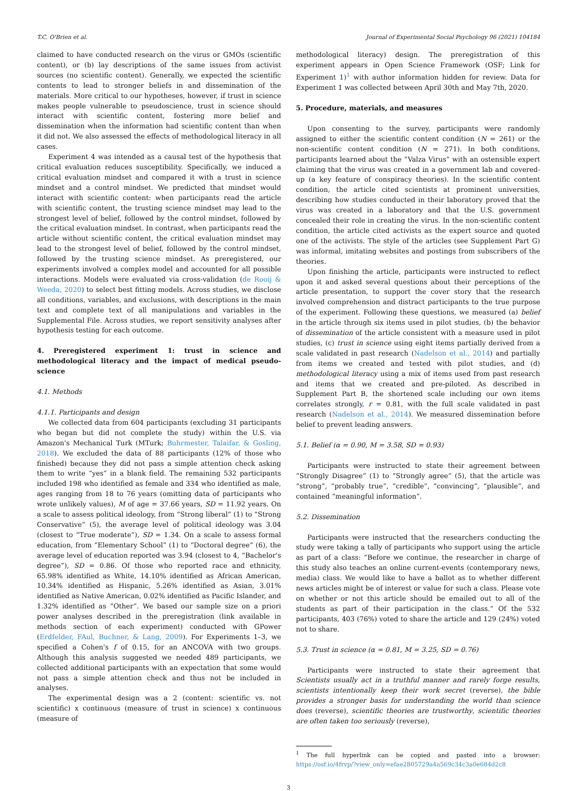T.C. O'Brien et al. Journal of Experimental Social Psychology 96 (2021) 104184
claimed to have conducted research on the virus or GMOs (scientific content), or (b) lay descriptions of the same issues from activist sources (no scientific content). Generally, we expected the scientific contents to lead to stronger beliefs in and dissemination of the materials. More critical to our hypotheses, however, if trust in science makes people vulnerable to pseudoscience, trust in science should interact with scientific content, fostering more belief and dissemination when the information had scientific content than when it did not. We also assessed the effects of methodological literacy in all cases.
Experiment 4 was intended as a causal test of the hypothesis that critical evaluation reduces susceptibility. Specifically, we induced a critical evaluation mindset and compared it with a trust in science mindset and a control mindset. We predicted that mindset would interact with scientific content: when participants read the article with scientific content, the trusting science mindset may lead to the strongest level of belief, followed by the control mindset, followed by the critical evaluation mindset. In contrast, when participants read the article without scientific content, the critical evaluation mindset may lead to the strongest level of belief, followed by the control mindset, followed by the trusting science mindset. As preregistered, our experiments involved a complex model and accounted for all possible interactions. Models were evaluated via cross-validation (de Rooij & Weeda, 2020) to select best fitting models. Across studies, we disclose all conditions, variables, and exclusions, with descriptions in the main text and complete text of all manipulations and variables in the Supplemental File. Across studies, we report sensitivity analyses after hypothesis testing for each outcome.
4. Preregistered experiment 1: trust in science and methodological literacy and the impact of medical pseudo-science
4.1. Methods
4.1.1. Participants and design
We collected data from 604 participants (excluding 31 participants who began but did not complete the study) within the U.S. via Amazon's Mechanical Turk (MTurk; Buhrmester, Talaifar, & Gosling, 2018). We excluded the data of 88 participants (12% of those who finished) because they did not pass a simple attention check asking them to write “yes” in a blank field. The remaining 532 participants included 198 who identified as female and 334 who identified as male, ages ranging from 18 to 76 years (omitting data of participants who wrote unlikely values), M of age = 37.66 years, SD = 11.92 years. On a scale to assess political ideology, from “Strong liberal” (1) to “Strong Conservative” (5), the average level of political ideology was 3.04 (closest to “True moderate”), SD = 1.34. On a scale to assess formal education, from “Elementary School” (1) to “Doctoral degree” (6), the average level of education reported was 3.94 (closest to 4, “Bachelor's degree”), SD = 0.86. Of those who reported race and ethnicity, 65.98% identified as White, 14.10% identified as African American, 10.34% identified as Hispanic, 5.26% identified as Asian, 3.01% identified as Native American, 0.02% identified as Pacific Islander, and 1.32% identified as “Other”. We based our sample size on a priori power analyses described in the preregistration (link available in methods section of each experiment) conducted with GPower (Erdfelder, FAul, Buchner, & Lang, 2009). For Experiments 1–3, we specified a Cohen's f of 0.15, for an ANCOVA with two groups. Although this analysis suggested we needed 489 participants, we collected additional participants with an expectation that some would not pass a simple attention check and thus not be included in analyses.
The experimental design was a 2 (content: scientific vs. not scientific) x continuous (measure of trust in science) x continuous (measure of
methodological literacy) design. The preregistration of this experiment appears in Open Science Framework (OSF; Link for Experiment 1)<sup>1</sup> with author information hidden for review. Data for Experiment 1 was collected between April 30th and May 7th, 2020.
5. Procedure, materials, and measures
Upon consenting to the survey, participants were randomly assigned to either the scientific content condition (N = 261) or the non-scientific content condition (N = 271). In both conditions, participants learned about the “Valza Virus” with an ostensible expert claiming that the virus was created in a government lab and covered-up (a key feature of conspiracy theories). In the scientific content condition, the article cited scientists at prominent universities, describing how studies conducted in their laboratory proved that the virus was created in a laboratory and that the U.S. government concealed their role in creating the virus. In the non-scientific content condition, the article cited activists as the expert source and quoted one of the activists. The style of the articles (see Supplement Part G) was informal, imitating websites and postings from subscribers of the theories.
Upon finishing the article, participants were instructed to reflect upon it and asked several questions about their perceptions of the article presentation, to support the cover story that the research involved comprehension and distract participants to the true purpose of the experiment. Following these questions, we measured (a) belief in the article through six items used in pilot studies, (b) the behavior of dissemination of the article consistent with a measure used in pilot studies, (c) trust in science using eight items partially derived from a scale validated in past research (Nadelson et al., 2014) and partially from items we created and tested with pilot studies, and (d) methodological literacy using a mix of items used from past research and items that we created and pre-piloted. As described in Supplement Part B, the shortened scale including our own items correlates strongly, r = 0.81, with the full scale validated in past research (Nadelson et al., 2014). We measured dissemination before belief to prevent leading answers.
5.1. Belief (α = 0.90, M = 3.58, SD = 0.93)
Participants were instructed to state their agreement between “Strongly Disagree” (1) to “Strongly agree” (5), that the article was “strong”, “probably true”, “credible”, “convincing”, “plausible”, and contained “meaningful information”.
5.2. Dissemination
Participants were instructed that the researchers conducting the study were taking a tally of participants who support using the article as part of a class: “Before we continue, the researcher in charge of this study also teaches an online current-events (contemporary news, media) class. We would like to have a ballot as to whether different news articles might be of interest or value for such a class. Please vote on whether or not this article should be emailed out to all of the students as part of their participation in the class.” Of the 532 participants, 403 (76%) voted to share the article and 129 (24%) voted not to share.
5.3. Trust in science (α = 0.81, M = 3.25, SD = 0.76)
Participants were instructed to state their agreement that Scientists usually act in a truthful manner and rarely forge results, scientists intentionally keep their work secret (reverse), the bible provides a stronger basis for understanding the world than science does (reverse), scientific theories are trustworthy, scientific theories are often taken too seriously (reverse),
<sup>1</sup> The full hyperlink can be copied and pasted into a browser: https://osf.io/4frvp/?view_only=efae2805729a4a569c34c3a0e684d2c8
3